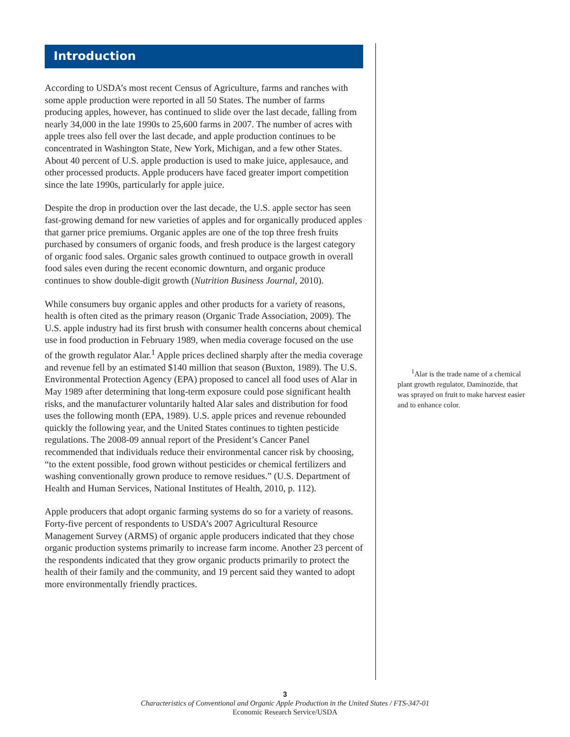Introduction
According to USDA’s most recent Census of Agriculture, farms and ranches with some apple production were reported in all 50 States. The number of farms producing apples, however, has continued to slide over the last decade, falling from nearly 34,000 in the late 1990s to 25,600 farms in 2007. The number of acres with apple trees also fell over the last decade, and apple production continues to be concentrated in Washington State, New York, Michigan, and a few other States. About 40 percent of U.S. apple production is used to make juice, applesauce, and other processed products. Apple producers have faced greater import competition since the late 1990s, particularly for apple juice.
Despite the drop in production over the last decade, the U.S. apple sector has seen fast-growing demand for new varieties of apples and for organically produced apples that garner price premiums. Organic apples are one of the top three fresh fruits purchased by consumers of organic foods, and fresh produce is the largest category of organic food sales. Organic sales growth continued to outpace growth in overall food sales even during the recent economic downturn, and organic produce continues to show double-digit growth (Nutrition Business Journal, 2010).
While consumers buy organic apples and other products for a variety of reasons, health is often cited as the primary reason (Organic Trade Association, 2009). The U.S. apple industry had its first brush with consumer health concerns about chemical use in food production in February 1989, when media coverage focused on the use of the growth regulator Alar.<sup>1</sup> Apple prices declined sharply after the media coverage and revenue fell by an estimated $140 million that season (Buxton, 1989). The U.S. Environmental Protection Agency (EPA) proposed to cancel all food uses of Alar in May 1989 after determining that long-term exposure could pose significant health risks, and the manufacturer voluntarily halted Alar sales and distribution for food uses the following month (EPA, 1989). U.S. apple prices and revenue rebounded quickly the following year, and the United States continues to tighten pesticide regulations. The 2008-09 annual report of the President’s Cancer Panel recommended that individuals reduce their environmental cancer risk by choosing, “to the extent possible, food grown without pesticides or chemical fertilizers and washing conventionally grown produce to remove residues.” (U.S. Department of Health and Human Services, National Institutes of Health, 2010, p. 112).
Apple producers that adopt organic farming systems do so for a variety of reasons. Forty-five percent of respondents to USDA’s 2007 Agricultural Resource Management Survey (ARMS) of organic apple producers indicated that they chose organic production systems primarily to increase farm income. Another 23 percent of the respondents indicated that they grow organic products primarily to protect the health of their family and the community, and 19 percent said they wanted to adopt more environmentally friendly practices.
<sup>1</sup> Alar is the trade name of a chemical plant growth regulator, Daminozide, that was sprayed on fruit to make harvest easier and to enhance color.
3
Characteristics of Conventional and Organic Apple Production in the United States / FTS-347-01
Economic Research Service/USDA